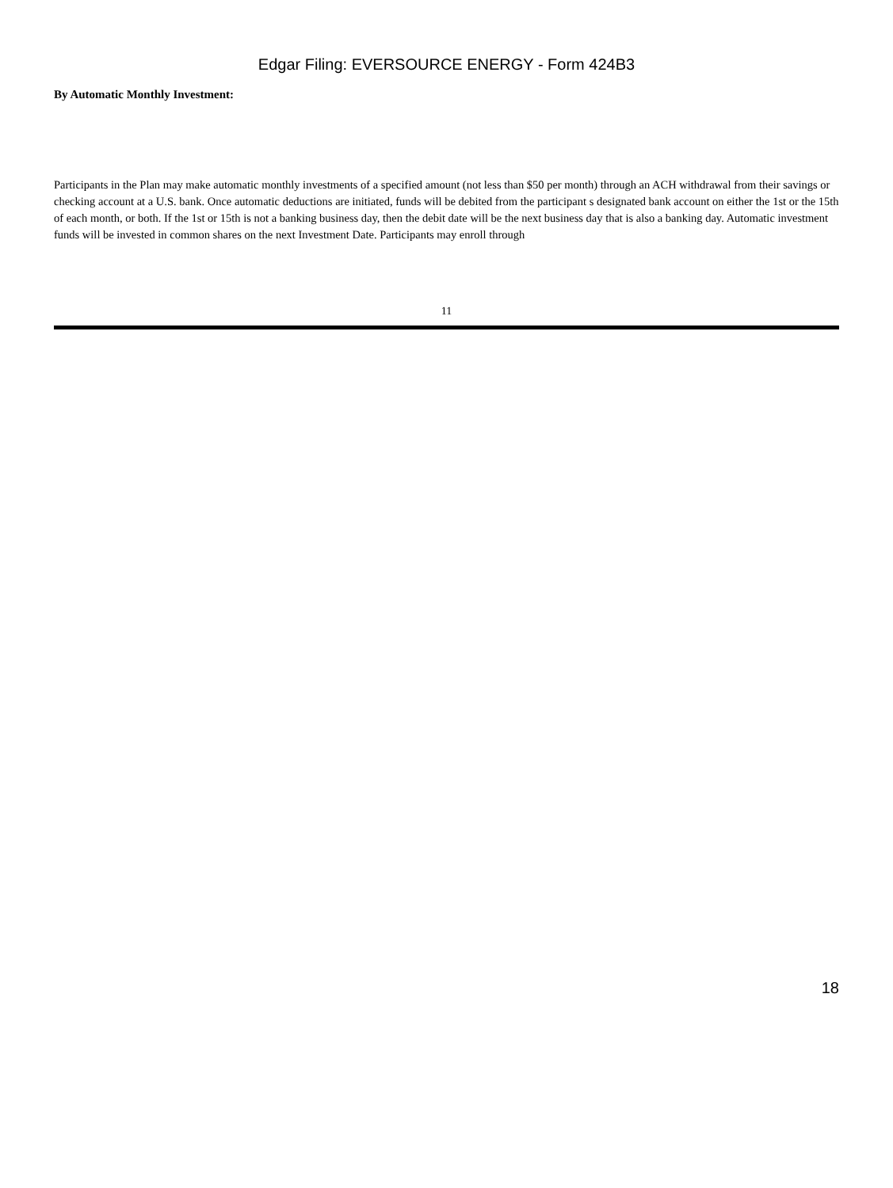Edgar Filing: EVERSOURCE ENERGY - Form 424B3
By Automatic Monthly Investment:
Participants in the Plan may make automatic monthly investments of a specified amount (not less than $50 per month) through an ACH withdrawal from their savings or checking account at a U.S. bank. Once automatic deductions are initiated, funds will be debited from the participant s designated bank account on either the 1st or the 15th of each month, or both. If the 1st or 15th is not a banking business day, then the debit date will be the next business day that is also a banking day. Automatic investment funds will be invested in common shares on the next Investment Date. Participants may enroll through
11
18